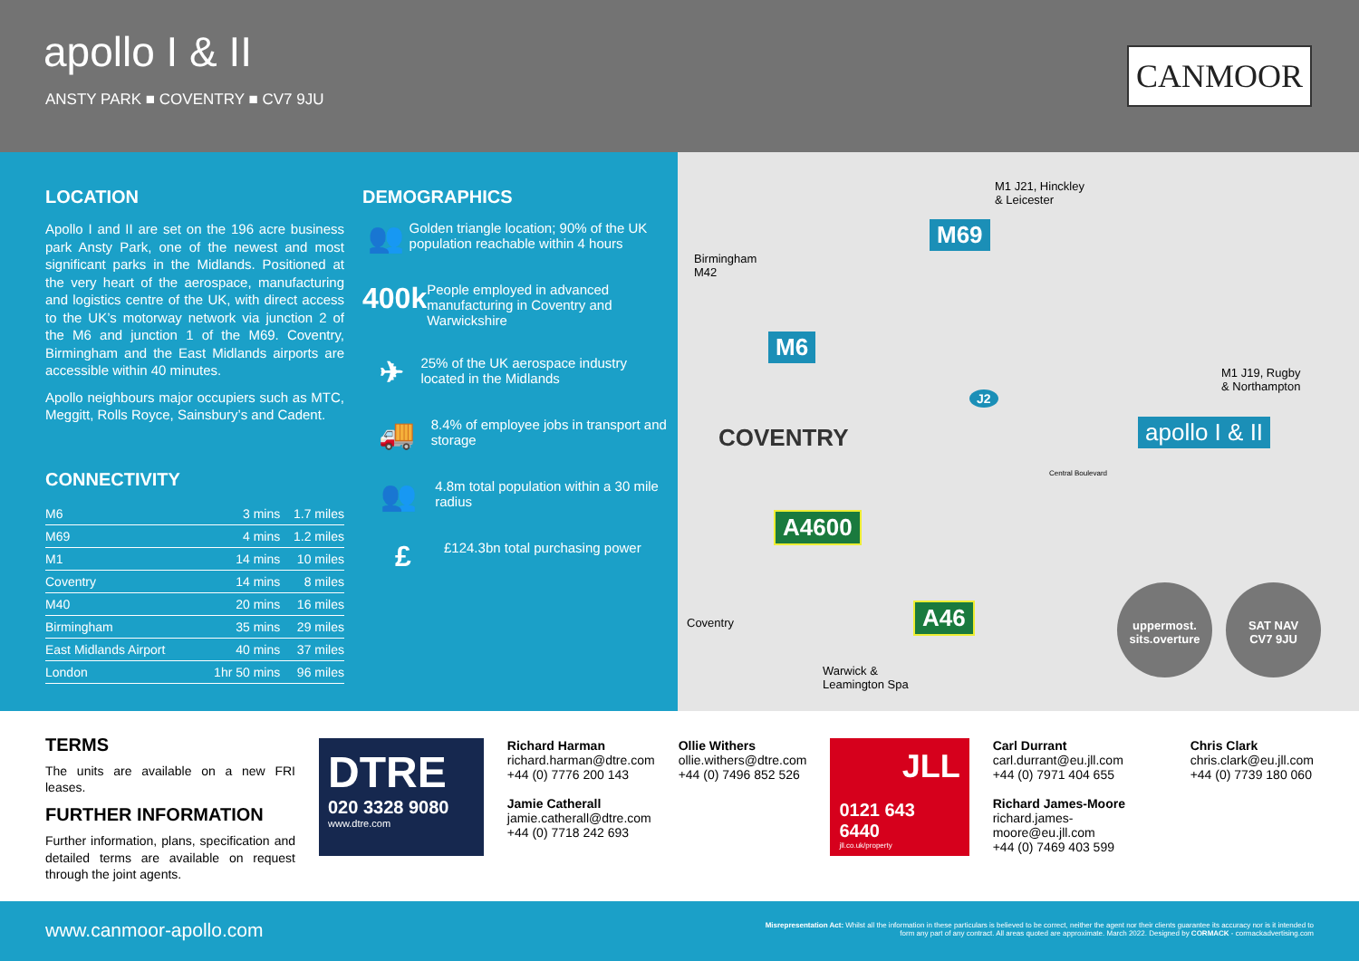apollo I & II
ANSTY PARK ■ COVENTRY ■ CV7 9JU
CANMOOR
LOCATION
Apollo I and II are set on the 196 acre business park Ansty Park, one of the newest and most significant parks in the Midlands. Positioned at the very heart of the aerospace, manufacturing and logistics centre of the UK, with direct access to the UK’s motorway network via junction 2 of the M6 and junction 1 of the M69. Coventry, Birmingham and the East Midlands airports are accessible within 40 minutes.
Apollo neighbours major occupiers such as MTC, Meggitt, Rolls Royce, Sainsbury’s and Cadent.
CONNECTIVITY
| M6 | 3 mins | 1.7 miles |
| M69 | 4 mins | 1.2 miles |
| M1 | 14 mins | 10 miles |
| Coventry | 14 mins | 8 miles |
| M40 | 20 mins | 16 miles |
| Birmingham | 35 mins | 29 miles |
| East Midlands Airport | 40 mins | 37 miles |
| London | 1hr 50 mins | 96 miles |
DEMOGRAPHICS
👥
Golden triangle location; 90% of the UK population reachable within 4 hours
400k
People employed in advanced manufacturing in Coventry and Warwickshire
✈
25% of the UK aerospace industry located in the Midlands
🚚
8.4% of employee jobs in transport and storage
👥
4.8m total population within a 30 mile radius
£
£124.3bn total purchasing power
M1 J21, Hinckley
& Leicester
M69
Birmingham
M42
M6
M1 J19, Rugby
& Northampton
J2
COVENTRY apollo I & II
Central Boulevard
A4600
A46
Coventry
Warwick &
Leamington Spa
uppermost.
sits.overture
SAT NAV
CV7 9JU
TERMS
The units are available on a new FRI leases.
FURTHER INFORMATION
Further information, plans, specification and detailed terms are available on request through the joint agents.
DTRE
020 3328 9080
www.dtre.com
Richard Harman
richard.harman@dtre.com
+44 (0) 7776 200 143
Jamie Catherall
jamie.catherall@dtre.com
+44 (0) 7718 242 693
Ollie Withers
ollie.withers@dtre.com
+44 (0) 7496 852 526
JLL
0121 643 6440
jll.co.uk/property
Carl Durrant
carl.durrant@eu.jll.com
+44 (0) 7971 404 655
Richard James-Moore
richard.james-moore@eu.jll.com
+44 (0) 7469 403 599
Chris Clark
chris.clark@eu.jll.com
+44 (0) 7739 180 060
www.canmoor-apollo.com
Misrepresentation Act: Whilst all the information in these particulars is believed to be correct, neither the agent nor their clients guarantee its accuracy nor is it intended to form any part of any contract. All areas quoted are approximate. March 2022. Designed by CORMACK - cormackadvertising.com